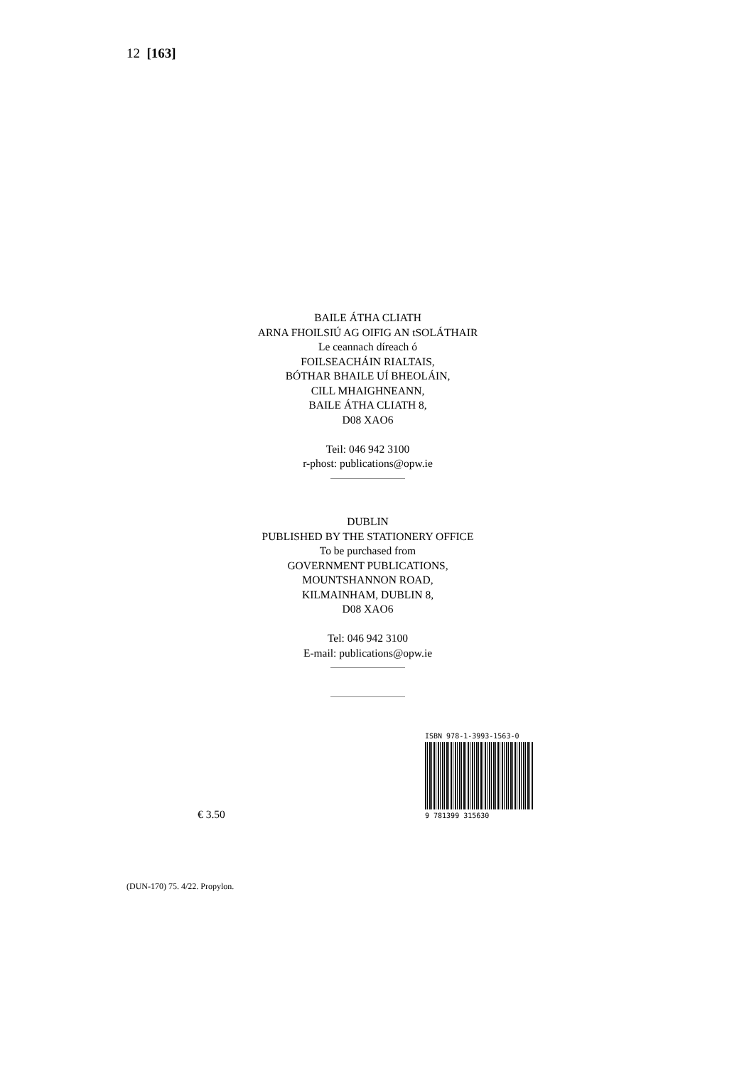12 [163]
BAILE ÁTHA CLIATH
ARNA FHOILSIÚ AG OIFIG AN tSOLÁTHAIR
Le ceannach díreach ó
FOILSEACHÁIN RIALTAIS,
BÓTHAR BHAILE UÍ BHEOLÁIN,
CILL MHAIGHNEANN,
BAILE ÁTHA CLIATH 8,
D08 XAO6
Teil: 046 942 3100
r-phost: publications@opw.ie
DUBLIN
PUBLISHED BY THE STATIONERY OFFICE
To be purchased from
GOVERNMENT PUBLICATIONS,
MOUNTSHANNON ROAD,
KILMAINHAM, DUBLIN 8,
D08 XAO6
Tel: 046 942 3100
E-mail: publications@opw.ie
ISBN 978-1-3993-1563-0
9 781399 315630
€ 3.50
(DUN-170) 75. 4/22. Propylon.